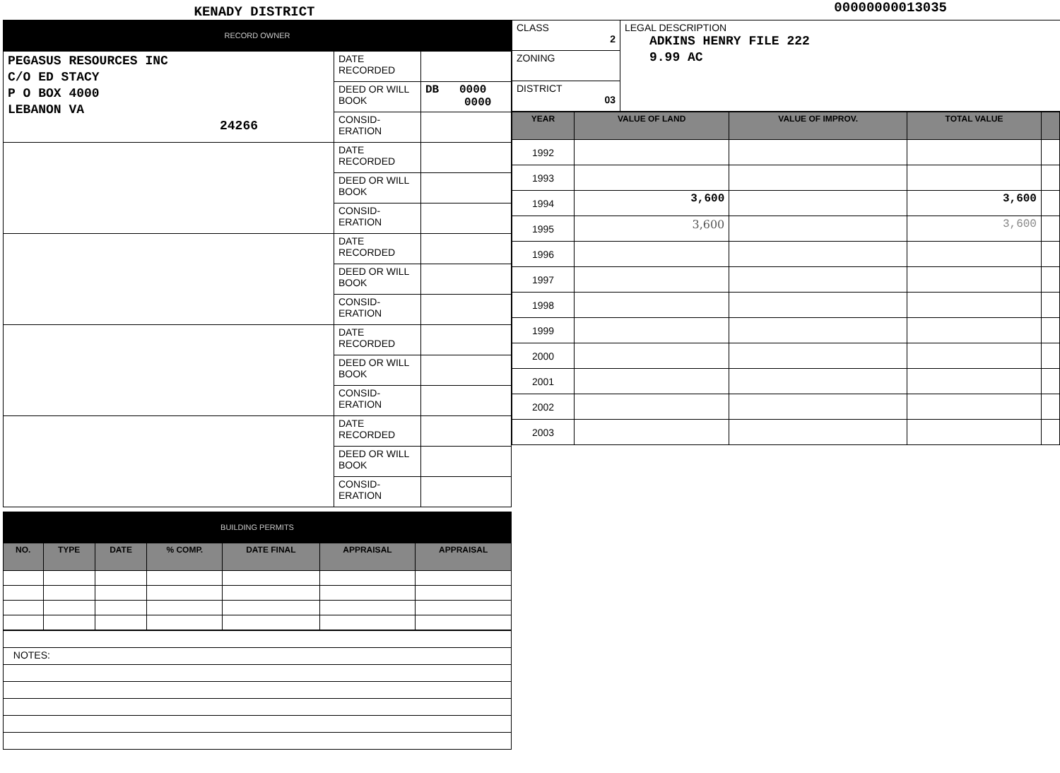KENADY DISTRICT
00000000013035
RECORD OWNER
| PEGASUS RESOURCES INC C/O ED STACY P O BOX 4000 LEBANON VA 24266 | DATE RECORDED | |
| | DEED OR WILL BOOK | DB 0000 0000 |
| | CONSID-ERATION | |
| | DATE RECORDED | |
| | DEED OR WILL BOOK | |
| | CONSID-ERATION | |
| | DATE RECORDED | |
| | DEED OR WILL BOOK | |
| | CONSID-ERATION | |
| | DATE RECORDED | |
| | DEED OR WILL BOOK | |
| | CONSID-ERATION | |
| | DATE RECORDED | |
| | DEED OR WILL BOOK | |
| | CONSID-ERATION | |
BUILDING PERMITS
| NO. | TYPE | DATE | % COMP. | DATE FINAL | APPRAISAL | APPRAISAL |
| --- | --- | --- | --- | --- | --- | --- |
| NOTES: |
| CLASS 2 | LEGAL DESCRIPTION ADKINS HENRY FILE 222 9.99 AC |
| ZONING | |
| DISTRICT 03 | |
| YEAR | VALUE OF LAND | VALUE OF IMPROV. | TOTAL VALUE | |
| --- | --- | --- | --- | --- |
| 1992 | | | | |
| 1993 | | | | |
| 1994 | 3,600 | | 3,600 | |
| 1995 | 3,600 | | 3,600 | |
| 1996 | | | | |
| 1997 | | | | |
| 1998 | | | | |
| 1999 | | | | |
| 2000 | | | | |
| 2001 | | | | |
| 2002 | | | | |
| 2003 | | | | |